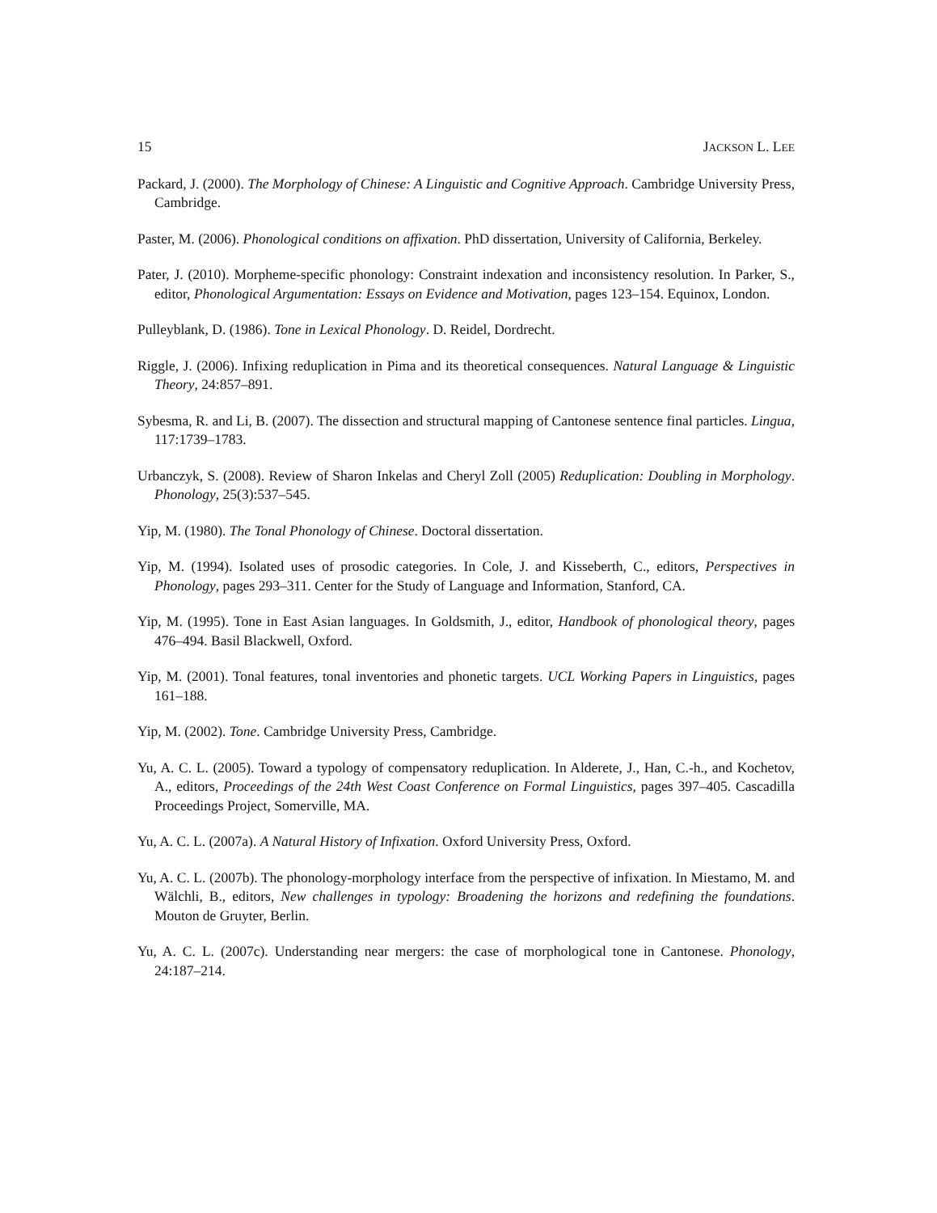15 JACKSON L. LEE
Packard, J. (2000). The Morphology of Chinese: A Linguistic and Cognitive Approach. Cambridge University Press, Cambridge.
Paster, M. (2006). Phonological conditions on affixation. PhD dissertation, University of California, Berkeley.
Pater, J. (2010). Morpheme-specific phonology: Constraint indexation and inconsistency resolution. In Parker, S., editor, Phonological Argumentation: Essays on Evidence and Motivation, pages 123–154. Equinox, London.
Pulleyblank, D. (1986). Tone in Lexical Phonology. D. Reidel, Dordrecht.
Riggle, J. (2006). Infixing reduplication in Pima and its theoretical consequences. Natural Language & Linguistic Theory, 24:857–891.
Sybesma, R. and Li, B. (2007). The dissection and structural mapping of Cantonese sentence final particles. Lingua, 117:1739–1783.
Urbanczyk, S. (2008). Review of Sharon Inkelas and Cheryl Zoll (2005) Reduplication: Doubling in Morphology. Phonology, 25(3):537–545.
Yip, M. (1980). The Tonal Phonology of Chinese. Doctoral dissertation.
Yip, M. (1994). Isolated uses of prosodic categories. In Cole, J. and Kisseberth, C., editors, Perspectives in Phonology, pages 293–311. Center for the Study of Language and Information, Stanford, CA.
Yip, M. (1995). Tone in East Asian languages. In Goldsmith, J., editor, Handbook of phonological theory, pages 476–494. Basil Blackwell, Oxford.
Yip, M. (2001). Tonal features, tonal inventories and phonetic targets. UCL Working Papers in Linguistics, pages 161–188.
Yip, M. (2002). Tone. Cambridge University Press, Cambridge.
Yu, A. C. L. (2005). Toward a typology of compensatory reduplication. In Alderete, J., Han, C.-h., and Kochetov, A., editors, Proceedings of the 24th West Coast Conference on Formal Linguistics, pages 397–405. Cascadilla Proceedings Project, Somerville, MA.
Yu, A. C. L. (2007a). A Natural History of Infixation. Oxford University Press, Oxford.
Yu, A. C. L. (2007b). The phonology-morphology interface from the perspective of infixation. In Miestamo, M. and Wälchli, B., editors, New challenges in typology: Broadening the horizons and redefining the foundations. Mouton de Gruyter, Berlin.
Yu, A. C. L. (2007c). Understanding near mergers: the case of morphological tone in Cantonese. Phonology, 24:187–214.